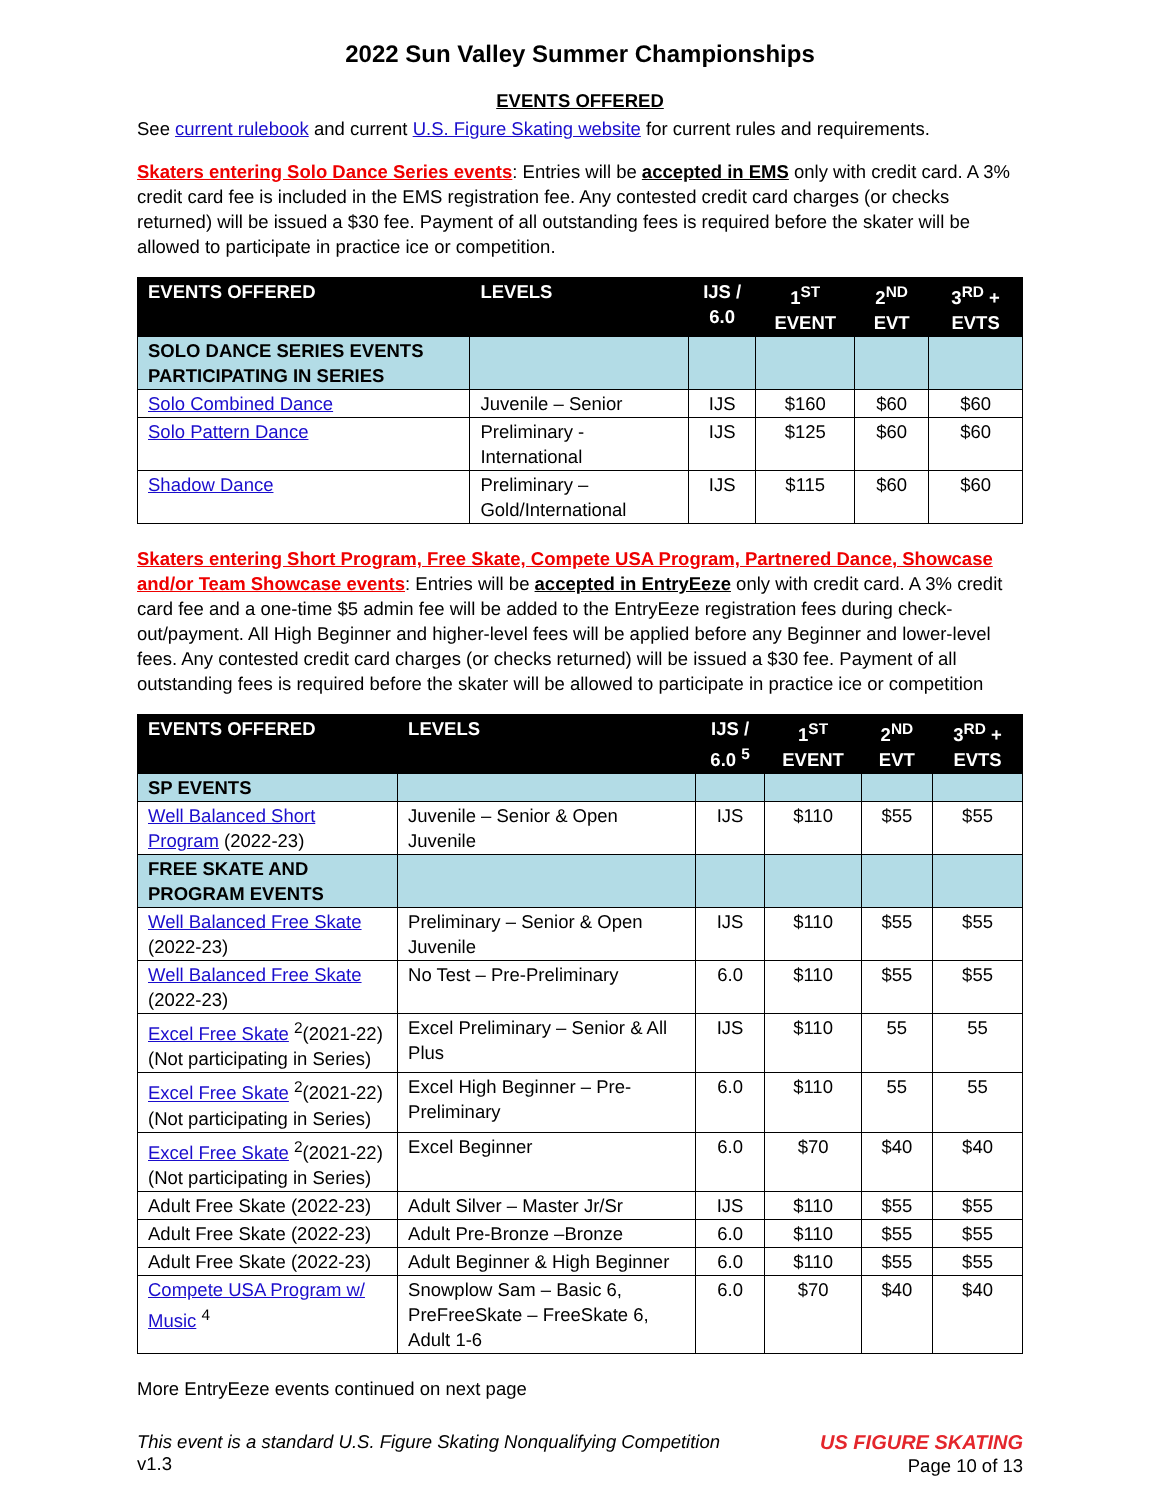2022 Sun Valley Summer Championships
EVENTS OFFERED
See current rulebook and current U.S. Figure Skating website for current rules and requirements.
Skaters entering Solo Dance Series events: Entries will be accepted in EMS only with credit card. A 3% credit card fee is included in the EMS registration fee. Any contested credit card charges (or checks returned) will be issued a $30 fee. Payment of all outstanding fees is required before the skater will be allowed to participate in practice ice or competition.
| EVENTS OFFERED | LEVELS | IJS / 6.0 | 1<sup>ST</sup> EVENT | 2<sup>ND</sup> EVT | 3<sup>RD</sup> + EVTS |
| --- | --- | --- | --- | --- | --- |
| SOLO DANCE SERIES EVENTS PARTICIPATING IN SERIES | | | | | |
| Solo Combined Dance | Juvenile – Senior | IJS | $160 | $60 | $60 |
| Solo Pattern Dance | Preliminary - International | IJS | $125 | $60 | $60 |
| Shadow Dance | Preliminary – Gold/International | IJS | $115 | $60 | $60 |
Skaters entering Short Program, Free Skate, Compete USA Program, Partnered Dance, Showcase and/or Team Showcase events: Entries will be accepted in EntryEeze only with credit card. A 3% credit card fee and a one-time $5 admin fee will be added to the EntryEeze registration fees during check-out/payment. All High Beginner and higher-level fees will be applied before any Beginner and lower-level fees. Any contested credit card charges (or checks returned) will be issued a $30 fee. Payment of all outstanding fees is required before the skater will be allowed to participate in practice ice or competition
| EVENTS OFFERED | LEVELS | IJS / 6.0 <sup>5</sup> | 1<sup>ST</sup> EVENT | 2<sup>ND</sup> EVT | 3<sup>RD</sup> + EVTS |
| --- | --- | --- | --- | --- | --- |
| SP EVENTS | | | | | |
| Well Balanced Short Program (2022-23) | Juvenile – Senior & Open Juvenile | IJS | $110 | $55 | $55 |
| FREE SKATE AND PROGRAM EVENTS | | | | | |
| Well Balanced Free Skate (2022-23) | Preliminary – Senior & Open Juvenile | IJS | $110 | $55 | $55 |
| Well Balanced Free Skate (2022-23) | No Test – Pre-Preliminary | 6.0 | $110 | $55 | $55 |
| Excel Free Skate <sup>2</sup>(2021-22) (Not participating in Series) | Excel Preliminary – Senior & All Plus | IJS | $110 | 55 | 55 |
| Excel Free Skate <sup>2</sup>(2021-22) (Not participating in Series) | Excel High Beginner – Pre-Preliminary | 6.0 | $110 | 55 | 55 |
| Excel Free Skate <sup>2</sup>(2021-22) (Not participating in Series) | Excel Beginner | 6.0 | $70 | $40 | $40 |
| Adult Free Skate (2022-23) | Adult Silver – Master Jr/Sr | IJS | $110 | $55 | $55 |
| Adult Free Skate (2022-23) | Adult Pre-Bronze –Bronze | 6.0 | $110 | $55 | $55 |
| Adult Free Skate (2022-23) | Adult Beginner & High Beginner | 6.0 | $110 | $55 | $55 |
| Compete USA Program w/ Music <sup>4</sup> | Snowplow Sam – Basic 6, PreFreeSkate – FreeSkate 6, Adult 1-6 | 6.0 | $70 | $40 | $40 |
More EntryEeze events continued on next page
This event is a standard U.S. Figure Skating Nonqualifying Competition
v1.3
US FIGURE SKATING
Page 10 of 13